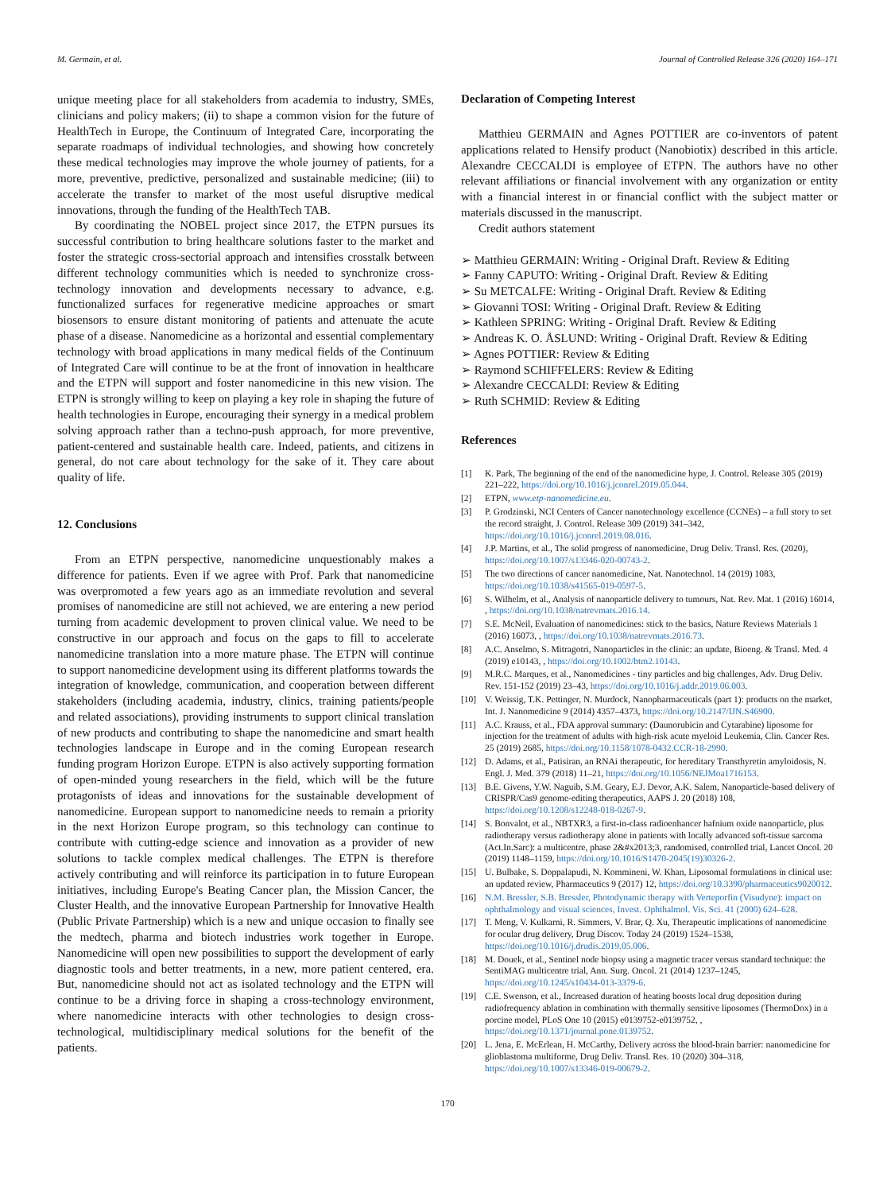M. Germain, et al. Journal of Controlled Release 326 (2020) 164–171
unique meeting place for all stakeholders from academia to industry, SMEs, clinicians and policy makers; (ii) to shape a common vision for the future of HealthTech in Europe, the Continuum of Integrated Care, incorporating the separate roadmaps of individual technologies, and showing how concretely these medical technologies may improve the whole journey of patients, for a more, preventive, predictive, personalized and sustainable medicine; (iii) to accelerate the transfer to market of the most useful disruptive medical innovations, through the funding of the HealthTech TAB.
By coordinating the NOBEL project since 2017, the ETPN pursues its successful contribution to bring healthcare solutions faster to the market and foster the strategic cross-sectorial approach and intensifies crosstalk between different technology communities which is needed to synchronize cross-technology innovation and developments necessary to advance, e.g. functionalized surfaces for regenerative medicine approaches or smart biosensors to ensure distant monitoring of patients and attenuate the acute phase of a disease. Nanomedicine as a horizontal and essential complementary technology with broad applications in many medical fields of the Continuum of Integrated Care will continue to be at the front of innovation in healthcare and the ETPN will support and foster nanomedicine in this new vision. The ETPN is strongly willing to keep on playing a key role in shaping the future of health technologies in Europe, encouraging their synergy in a medical problem solving approach rather than a techno-push approach, for more preventive, patient-centered and sustainable health care. Indeed, patients, and citizens in general, do not care about technology for the sake of it. They care about quality of life.
12. Conclusions
From an ETPN perspective, nanomedicine unquestionably makes a difference for patients. Even if we agree with Prof. Park that nanomedicine was overpromoted a few years ago as an immediate revolution and several promises of nanomedicine are still not achieved, we are entering a new period turning from academic development to proven clinical value. We need to be constructive in our approach and focus on the gaps to fill to accelerate nanomedicine translation into a more mature phase. The ETPN will continue to support nanomedicine development using its different platforms towards the integration of knowledge, communication, and cooperation between different stakeholders (including academia, industry, clinics, training patients/people and related associations), providing instruments to support clinical translation of new products and contributing to shape the nanomedicine and smart health technologies landscape in Europe and in the coming European research funding program Horizon Europe. ETPN is also actively supporting formation of open-minded young researchers in the field, which will be the future protagonists of ideas and innovations for the sustainable development of nanomedicine. European support to nanomedicine needs to remain a priority in the next Horizon Europe program, so this technology can continue to contribute with cutting-edge science and innovation as a provider of new solutions to tackle complex medical challenges. The ETPN is therefore actively contributing and will reinforce its participation in to future European initiatives, including Europe's Beating Cancer plan, the Mission Cancer, the Cluster Health, and the innovative European Partnership for Innovative Health (Public Private Partnership) which is a new and unique occasion to finally see the medtech, pharma and biotech industries work together in Europe. Nanomedicine will open new possibilities to support the development of early diagnostic tools and better treatments, in a new, more patient centered, era. But, nanomedicine should not act as isolated technology and the ETPN will continue to be a driving force in shaping a cross-technology environment, where nanomedicine interacts with other technologies to design cross-technological, multidisciplinary medical solutions for the benefit of the patients.
Declaration of Competing Interest
Matthieu GERMAIN and Agnes POTTIER are co-inventors of patent applications related to Hensify product (Nanobiotix) described in this article. Alexandre CECCALDI is employee of ETPN. The authors have no other relevant affiliations or financial involvement with any organization or entity with a financial interest in or financial conflict with the subject matter or materials discussed in the manuscript.
Credit authors statement
➢ Matthieu GERMAIN: Writing - Original Draft. Review & Editing
➢ Fanny CAPUTO: Writing - Original Draft. Review & Editing
➢ Su METCALFE: Writing - Original Draft. Review & Editing
➢ Giovanni TOSI: Writing - Original Draft. Review & Editing
➢ Kathleen SPRING: Writing - Original Draft. Review & Editing
➢ Andreas K. O. ÅSLUND: Writing - Original Draft. Review & Editing
➢ Agnes POTTIER: Review & Editing
➢ Raymond SCHIFFELERS: Review & Editing
➢ Alexandre CECCALDI: Review & Editing
➢ Ruth SCHMID: Review & Editing
References
[1] K. Park, The beginning of the end of the nanomedicine hype, J. Control. Release 305 (2019) 221–222, https://doi.org/10.1016/j.jconrel.2019.05.044.
[2] ETPN, www.etp-nanomedicine.eu.
[3] P. Grodzinski, NCI Centers of Cancer nanotechnology excellence (CCNEs) – a full story to set the record straight, J. Control. Release 309 (2019) 341–342, https://doi.org/10.1016/j.jconrel.2019.08.016.
[4] J.P. Martins, et al., The solid progress of nanomedicine, Drug Deliv. Transl. Res. (2020), https://doi.org/10.1007/s13346-020-00743-2.
[5] The two directions of cancer nanomedicine, Nat. Nanotechnol. 14 (2019) 1083, https://doi.org/10.1038/s41565-019-0597-5.
[6] S. Wilhelm, et al., Analysis of nanoparticle delivery to tumours, Nat. Rev. Mat. 1 (2016) 16014, , https://doi.org/10.1038/natrevmats.2016.14.
[7] S.E. McNeil, Evaluation of nanomedicines: stick to the basics, Nature Reviews Materials 1 (2016) 16073, , https://doi.org/10.1038/natrevmats.2016.73.
[8] A.C. Anselmo, S. Mitragotri, Nanoparticles in the clinic: an update, Bioeng. & Transl. Med. 4 (2019) e10143, , https://doi.org/10.1002/btm2.10143.
[9] M.R.C. Marques, et al., Nanomedicines - tiny particles and big challenges, Adv. Drug Deliv. Rev. 151-152 (2019) 23–43, https://doi.org/10.1016/j.addr.2019.06.003.
[10] V. Weissig, T.K. Pettinger, N. Murdock, Nanopharmaceuticals (part 1): products on the market, Int. J. Nanomedicine 9 (2014) 4357–4373, https://doi.org/10.2147/IJN.S46900.
[11] A.C. Krauss, et al., FDA approval summary: (Daunorubicin and Cytarabine) liposome for injection for the treatment of adults with high-risk acute myeloid Leukemia, Clin. Cancer Res. 25 (2019) 2685, https://doi.org/10.1158/1078-0432.CCR-18-2990.
[12] D. Adams, et al., Patisiran, an RNAi therapeutic, for hereditary Transthyretin amyloidosis, N. Engl. J. Med. 379 (2018) 11–21, https://doi.org/10.1056/NEJMoa1716153.
[13] B.E. Givens, Y.W. Naguib, S.M. Geary, E.J. Devor, A.K. Salem, Nanoparticle-based delivery of CRISPR/Cas9 genome-editing therapeutics, AAPS J. 20 (2018) 108, https://doi.org/10.1208/s12248-018-0267-9.
[14] S. Bonvalot, et al., NBTXR3, a first-in-class radioenhancer hafnium oxide nanoparticle, plus radiotherapy versus radiotherapy alone in patients with locally advanced soft-tissue sarcoma (Act.In.Sarc): a multicentre, phase 2&#x2013;3, randomised, controlled trial, Lancet Oncol. 20 (2019) 1148–1159, https://doi.org/10.1016/S1470-2045(19)30326-2.
[15] U. Bulbake, S. Doppalapudi, N. Kommineni, W. Khan, Liposomal formulations in clinical use: an updated review, Pharmaceutics 9 (2017) 12, https://doi.org/10.3390/pharmaceutics9020012.
[16] N.M. Bressler, S.B. Bressler, Photodynamic therapy with Verteporfin (Visudyne): impact on ophthalmology and visual sciences, Invest. Ophthalmol. Vis. Sci. 41 (2000) 624–628.
[17] T. Meng, V. Kulkarni, R. Simmers, V. Brar, Q. Xu, Therapeutic implications of nanomedicine for ocular drug delivery, Drug Discov. Today 24 (2019) 1524–1538, https://doi.org/10.1016/j.drudis.2019.05.006.
[18] M. Douek, et al., Sentinel node biopsy using a magnetic tracer versus standard technique: the SentiMAG multicentre trial, Ann. Surg. Oncol. 21 (2014) 1237–1245, https://doi.org/10.1245/s10434-013-3379-6.
[19] C.E. Swenson, et al., Increased duration of heating boosts local drug deposition during radiofrequency ablation in combination with thermally sensitive liposomes (ThermoDox) in a porcine model, PLoS One 10 (2015) e0139752-e0139752, , https://doi.org/10.1371/journal.pone.0139752.
[20] L. Jena, E. McErlean, H. McCarthy, Delivery across the blood-brain barrier: nanomedicine for glioblastoma multiforme, Drug Deliv. Transl. Res. 10 (2020) 304–318, https://doi.org/10.1007/s13346-019-00679-2.
170